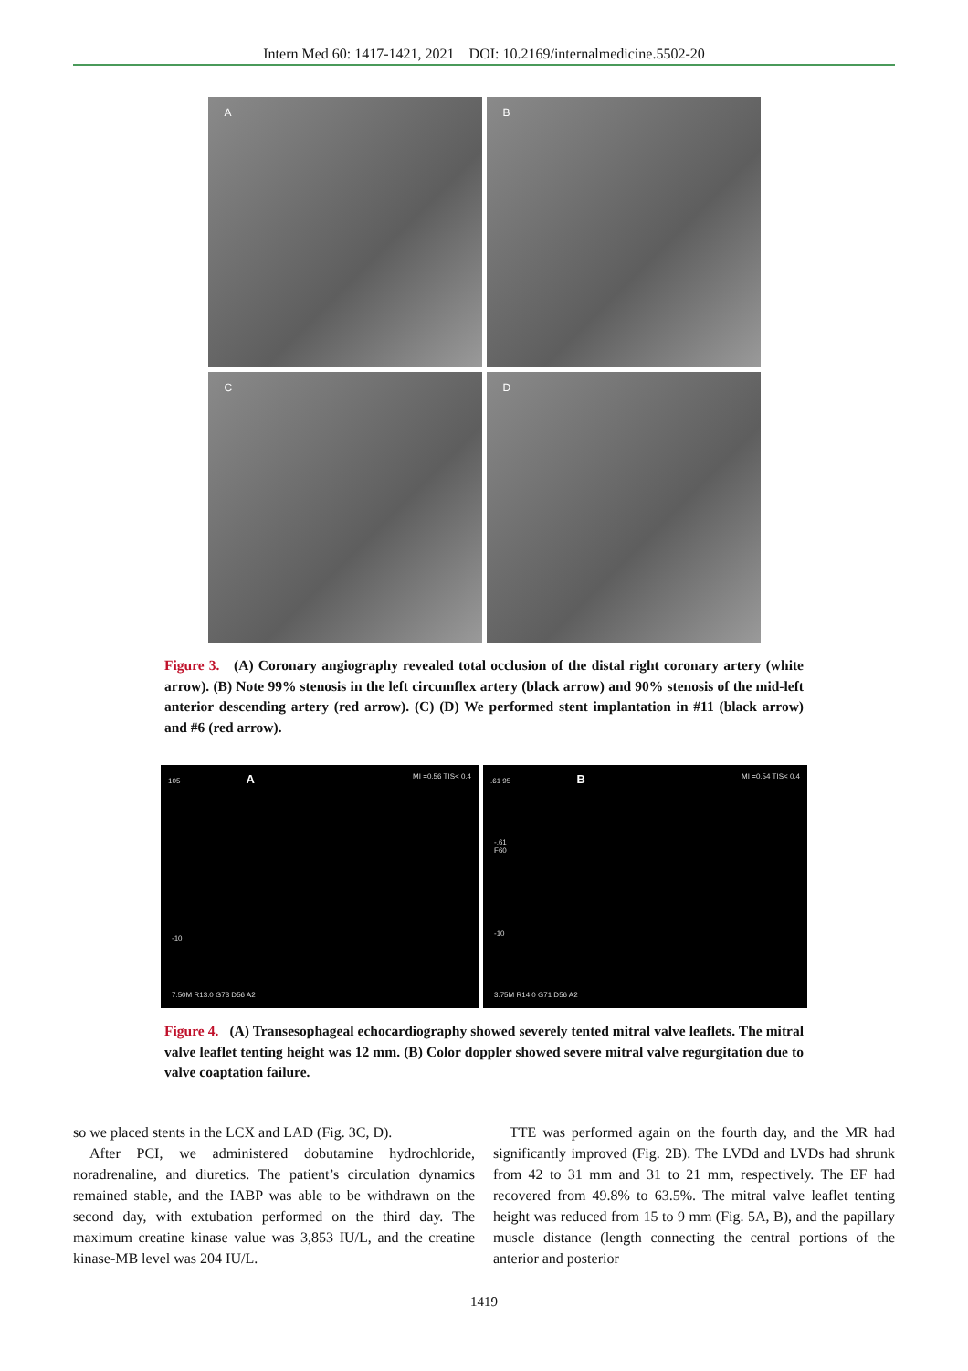Intern Med 60: 1417-1421, 2021 DOI: 10.2169/internalmedicine.5502-20
A
B
C
D
Figure 3. (A) Coronary angiography revealed total occlusion of the distal right coronary artery (white arrow). (B) Note 99% stenosis in the left circumflex artery (black arrow) and 90% stenosis of the mid-left anterior descending artery (red arrow). (C) (D) We performed stent implantation in #11 (black arrow) and #6 (red arrow).
105 A MI =0.56 TIS< 0.4
-10
7.50M R13.0 G73 D56 A2
.61 95 B MI =0.54 TIS< 0.4
-.61
F60
-10
3.75M R14.0 G71 D56 A2
Figure 4. (A) Transesophageal echocardiography showed severely tented mitral valve leaflets. The mitral valve leaflet tenting height was 12 mm. (B) Color doppler showed severe mitral valve regurgitation due to valve coaptation failure.
so we placed stents in the LCX and LAD (Fig. 3C, D).
After PCI, we administered dobutamine hydrochloride, noradrenaline, and diuretics. The patient’s circulation dynamics remained stable, and the IABP was able to be withdrawn on the second day, with extubation performed on the third day. The maximum creatine kinase value was 3,853 IU/L, and the creatine kinase-MB level was 204 IU/L.
TTE was performed again on the fourth day, and the MR had significantly improved (Fig. 2B). The LVDd and LVDs had shrunk from 42 to 31 mm and 31 to 21 mm, respectively. The EF had recovered from 49.8% to 63.5%. The mitral valve leaflet tenting height was reduced from 15 to 9 mm (Fig. 5A, B), and the papillary muscle distance (length connecting the central portions of the anterior and posterior
1419